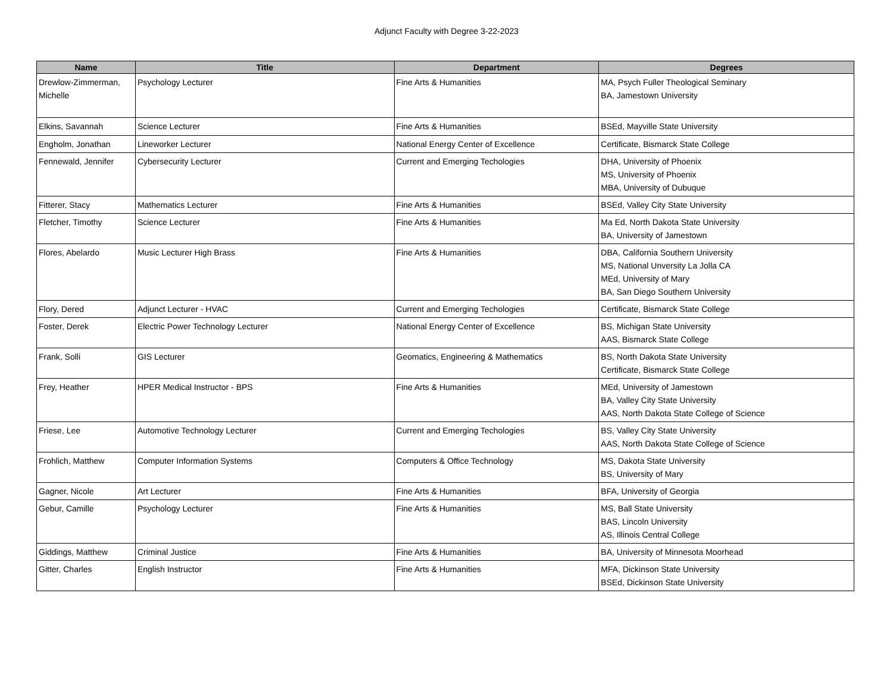Adjunct Faculty with Degree 3-22-2023
| Name | Title | Department | Degrees |
| --- | --- | --- | --- |
| Drewlow-Zimmerman, Michelle | Psychology Lecturer | Fine Arts & Humanities | MA, Psych Fuller Theological Seminary BA, Jamestown University |
| Elkins, Savannah | Science Lecturer | Fine Arts & Humanities | BSEd, Mayville State University |
| Engholm, Jonathan | Lineworker Lecturer | National Energy Center of Excellence | Certificate, Bismarck State College |
| Fennewald, Jennifer | Cybersecurity Lecturer | Current and Emerging Techologies | DHA, University of Phoenix MS, University of Phoenix MBA, University of Dubuque |
| Fitterer, Stacy | Mathematics Lecturer | Fine Arts & Humanities | BSEd, Valley City State University |
| Fletcher, Timothy | Science Lecturer | Fine Arts & Humanities | Ma Ed, North Dakota State University BA, University of Jamestown |
| Flores, Abelardo | Music Lecturer High Brass | Fine Arts & Humanities | DBA, California Southern University MS, National Unversity La Jolla CA MEd, University of Mary BA, San Diego Southern University |
| Flory, Dered | Adjunct Lecturer - HVAC | Current and Emerging Techologies | Certificate, Bismarck State College |
| Foster, Derek | Electric Power Technology Lecturer | National Energy Center of Excellence | BS, Michigan State University AAS, Bismarck State College |
| Frank, Solli | GIS Lecturer | Geomatics, Engineering & Mathematics | BS, North Dakota State University Certificate, Bismarck State College |
| Frey, Heather | HPER Medical Instructor - BPS | Fine Arts & Humanities | MEd, University of Jamestown BA, Valley City State University AAS, North Dakota State College of Science |
| Friese, Lee | Automotive Technology Lecturer | Current and Emerging Techologies | BS, Valley City State University AAS, North Dakota State College of Science |
| Frohlich, Matthew | Computer Information Systems | Computers & Office Technology | MS, Dakota State University BS, University of Mary |
| Gagner, Nicole | Art Lecturer | Fine Arts & Humanities | BFA, University of Georgia |
| Gebur, Camille | Psychology Lecturer | Fine Arts & Humanities | MS, Ball State University BAS, Lincoln University AS, Illinois Central College |
| Giddings, Matthew | Criminal Justice | Fine Arts & Humanities | BA, University of Minnesota Moorhead |
| Gitter, Charles | English Instructor | Fine Arts & Humanities | MFA, Dickinson State University BSEd, Dickinson State University |